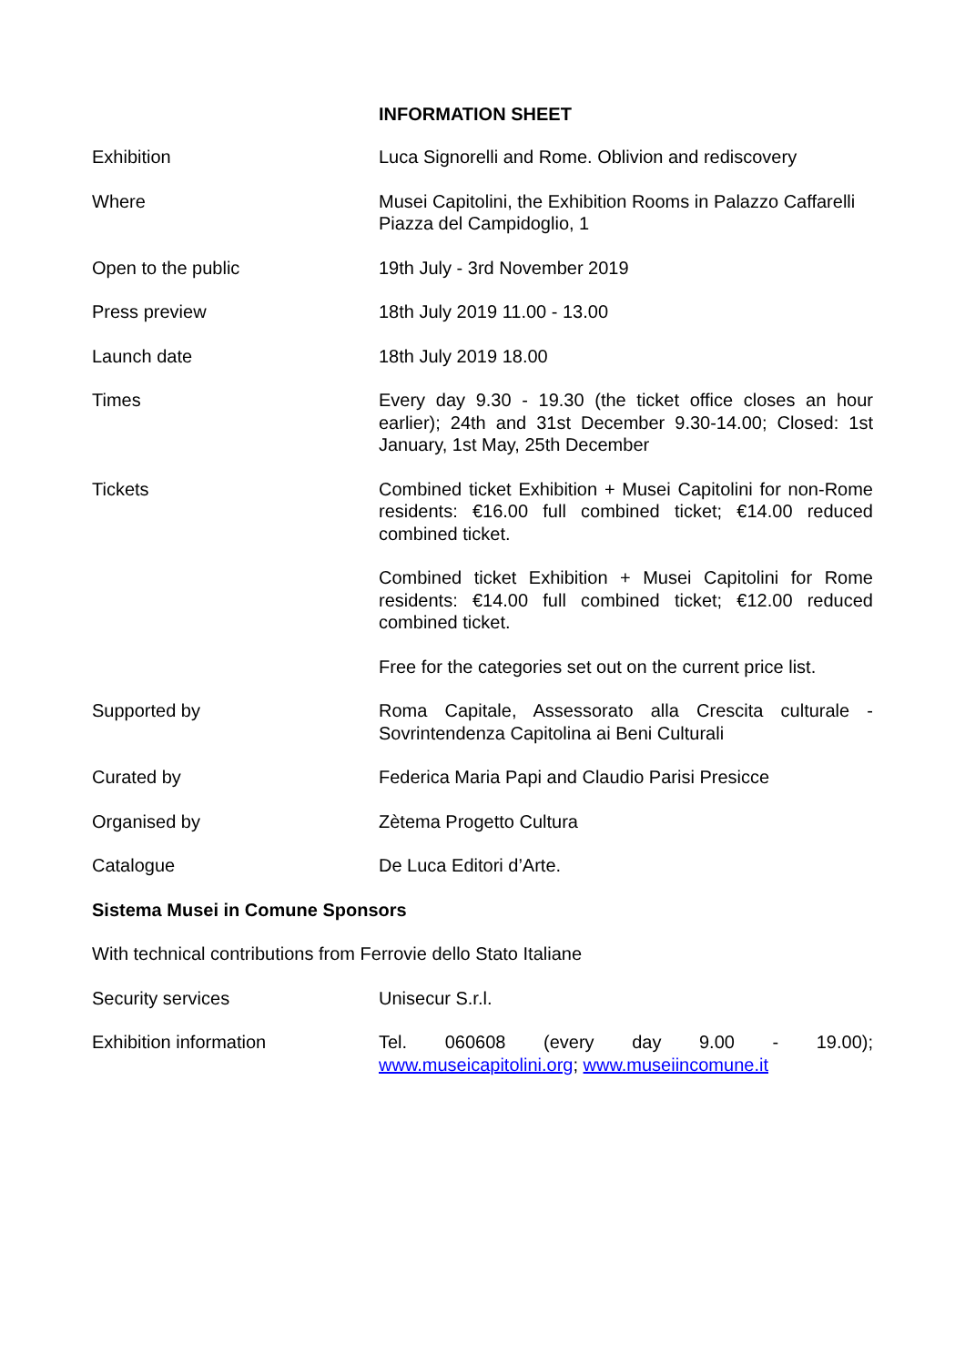INFORMATION SHEET
| Exhibition | Luca Signorelli and Rome. Oblivion and rediscovery |
| Where | Musei Capitolini, the Exhibition Rooms in Palazzo Caffarelli Piazza del Campidoglio, 1 |
| Open to the public | 19th July - 3rd November 2019 |
| Press preview | 18th July 2019 11.00 - 13.00 |
| Launch date | 18th July 2019 18.00 |
| Times | Every day 9.30 - 19.30 (the ticket office closes an hour earlier); 24th and 31st December 9.30-14.00; Closed: 1st January, 1st May, 25th December |
| Tickets | Combined ticket Exhibition + Musei Capitolini for non-Rome residents: €16.00 full combined ticket; €14.00 reduced combined ticket. |
| | Combined ticket Exhibition + Musei Capitolini for Rome residents: €14.00 full combined ticket; €12.00 reduced combined ticket. |
| | Free for the categories set out on the current price list. |
| Supported by | Roma Capitale, Assessorato alla Crescita culturale - Sovrintendenza Capitolina ai Beni Culturali |
| Curated by | Federica Maria Papi and Claudio Parisi Presicce |
| Organised by | Zètema Progetto Cultura |
| Catalogue | De Luca Editori d’Arte. |
| Sistema Musei in Comune Sponsors | |
| With technical contributions from Ferrovie dello Stato Italiane | |
| Security services | Unisecur S.r.l. |
| Exhibition information | Tel. 060608 (every day 9.00 - 19.00); www.museicapitolini.org ; www.museiincomune.it |